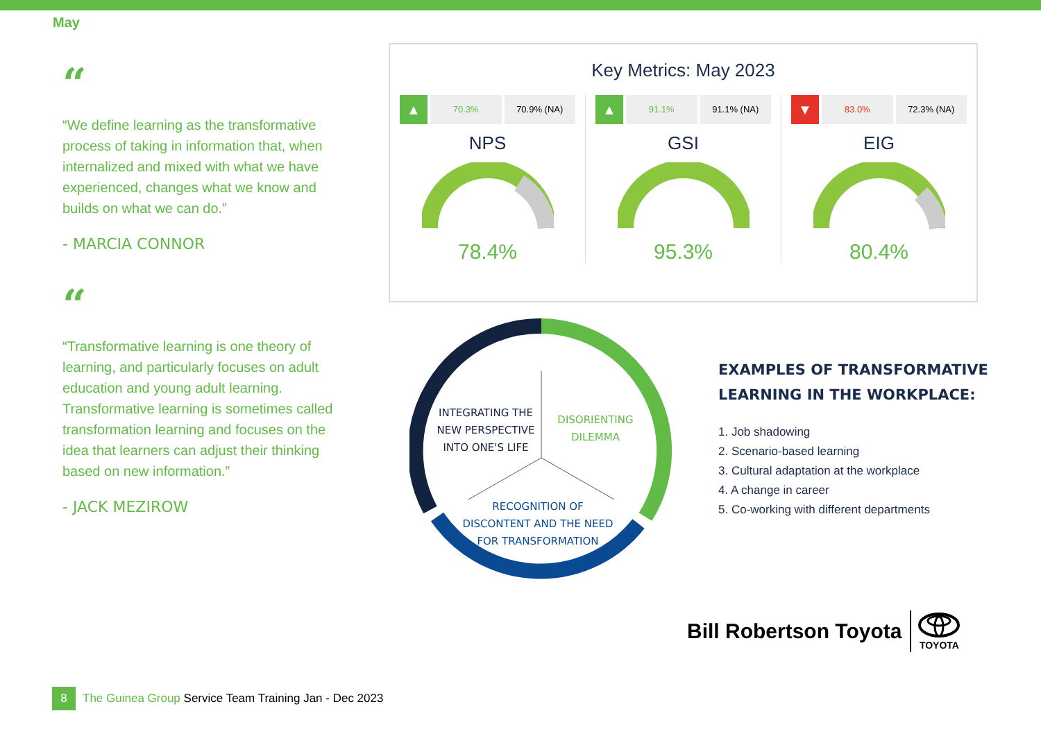May
“
“We define learning as the transformative process of taking in information that, when internalized and mixed with what we have experienced, changes what we know and builds on what we can do.”
- MARCIA CONNOR
“
“Transformative learning is one theory of learning, and particularly focuses on adult education and young adult learning. Transformative learning is sometimes called transformation learning and focuses on the idea that learners can adjust their thinking based on new information.”
- JACK MEZIROW
Key Metrics: May 2023
▲
70.3% 70.9% (NA)
NPS
78.4%
▲
91.1% 91.1% (NA)
GSI
95.3%
▼
83.0% 72.3% (NA)
EIG
80.4%
INTEGRATING THE
NEW PERSPECTIVE
INTO ONE'S LIFE
DISORIENTING
DILEMMA
RECOGNITION OF
DISCONTENT AND THE NEED
FOR TRANSFORMATION
EXAMPLES OF TRANSFORMATIVE
LEARNING IN THE WORKPLACE:
1. Job shadowing
2. Scenario-based learning
3. Cultural adaptation at the workplace
4. A change in career
5. Co-working with different departments
Bill Robertson Toyota
TOYOTA
8
The Guinea Group Service Team Training Jan - Dec 2023